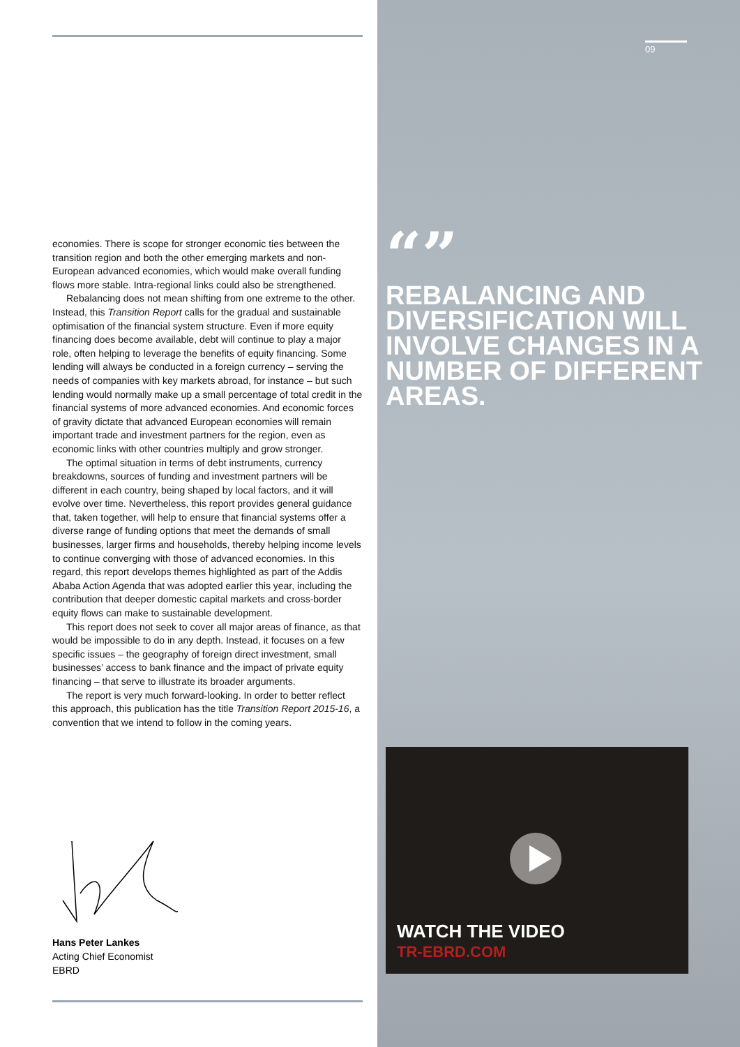economies. There is scope for stronger economic ties between the transition region and both the other emerging markets and non-European advanced economies, which would make overall funding flows more stable. Intra-regional links could also be strengthened.
Rebalancing does not mean shifting from one extreme to the other. Instead, this Transition Report calls for the gradual and sustainable optimisation of the financial system structure. Even if more equity financing does become available, debt will continue to play a major role, often helping to leverage the benefits of equity financing. Some lending will always be conducted in a foreign currency – serving the needs of companies with key markets abroad, for instance – but such lending would normally make up a small percentage of total credit in the financial systems of more advanced economies. And economic forces of gravity dictate that advanced European economies will remain important trade and investment partners for the region, even as economic links with other countries multiply and grow stronger.
The optimal situation in terms of debt instruments, currency breakdowns, sources of funding and investment partners will be different in each country, being shaped by local factors, and it will evolve over time. Nevertheless, this report provides general guidance that, taken together, will help to ensure that financial systems offer a diverse range of funding options that meet the demands of small businesses, larger firms and households, thereby helping income levels to continue converging with those of advanced economies. In this regard, this report develops themes highlighted as part of the Addis Ababa Action Agenda that was adopted earlier this year, including the contribution that deeper domestic capital markets and cross-border equity flows can make to sustainable development.
This report does not seek to cover all major areas of finance, as that would be impossible to do in any depth. Instead, it focuses on a few specific issues – the geography of foreign direct investment, small businesses’ access to bank finance and the impact of private equity financing – that serve to illustrate its broader arguments.
The report is very much forward-looking. In order to better reflect this approach, this publication has the title Transition Report 2015-16, a convention that we intend to follow in the coming years.
Hans Peter Lankes
Acting Chief Economist
EBRD
09
“”
REBALANCING AND DIVERSIFICATION WILL INVOLVE CHANGES IN A NUMBER OF DIFFERENT AREAS.
WATCH THE VIDEO
TR-EBRD.COM